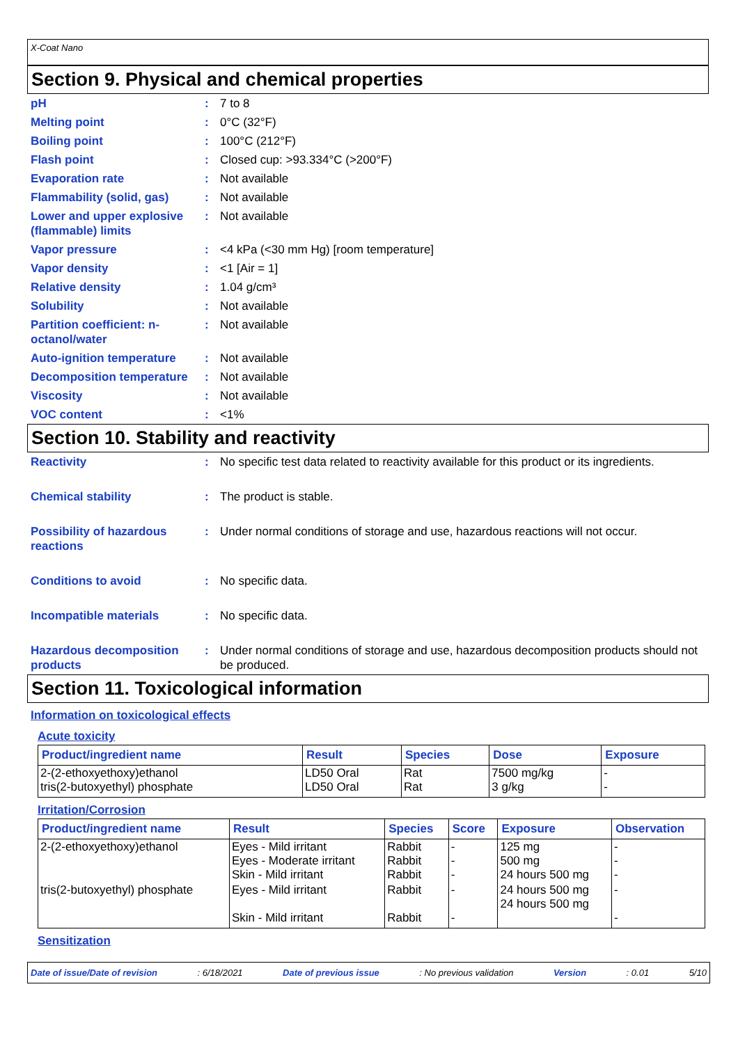X-Coat Nano
Section 9. Physical and chemical properties
pH : 7 to 8
Melting point : 0°C (32°F)
Boiling point : 100°C (212°F)
Flash point : Closed cup: >93.334°C (>200°F)
Evaporation rate : Not available
Flammability (solid, gas)
: Not available
Lower and upper explosive (flammable) limits
: Not available
Vapor pressure : <4 kPa (<30 mm Hg) [room temperature]
Vapor density : <1 [Air = 1]
Relative density : 1.04 g/cm³
Solubility : Not available
Partition coefficient: n-octanol/water
: Not available
Auto-ignition temperature
: Not available
Decomposition temperature
: Not available
Viscosity : Not available
VOC content : <1%
Section 10. Stability and reactivity
Reactivity : No specific test data related to reactivity available for this product or its ingredients.
Chemical stability : The product is stable.
Possibility of hazardous reactions
: Under normal conditions of storage and use, hazardous reactions will not occur.
Conditions to avoid : No specific data.
Incompatible materials : No specific data.
Hazardous decomposition products
: Under normal conditions of storage and use, hazardous decomposition products should not be produced.
Section 11. Toxicological information
Information on toxicological effects
Acute toxicity
| Product/ingredient name | Result | Species | Dose | Exposure |
| --- | --- | --- | --- | --- |
| 2-(2-ethoxyethoxy)ethanol tris(2-butoxyethyl) phosphate | LD50 Oral LD50 Oral | Rat Rat | 7500 mg/kg 3 g/kg | - - |
Irritation/Corrosion
| Product/ingredient name | Result | Species | Score | Exposure | Observation |
| --- | --- | --- | --- | --- | --- |
| 2-(2-ethoxyethoxy)ethanol | Eyes - Mild irritant Eyes - Moderate irritant Skin - Mild irritant | Rabbit Rabbit Rabbit | - - - | 125 mg 500 mg 24 hours 500 mg | - - - |
| tris(2-butoxyethyl) phosphate | Eyes - Mild irritant Skin - Mild irritant | Rabbit Rabbit | - - | 24 hours 500 mg 24 hours 500 mg | - - |
Sensitization
Date of issue/Date of revision: 6/18/2021 Date of previous issue: No previous validation Version: 0.01 5/10